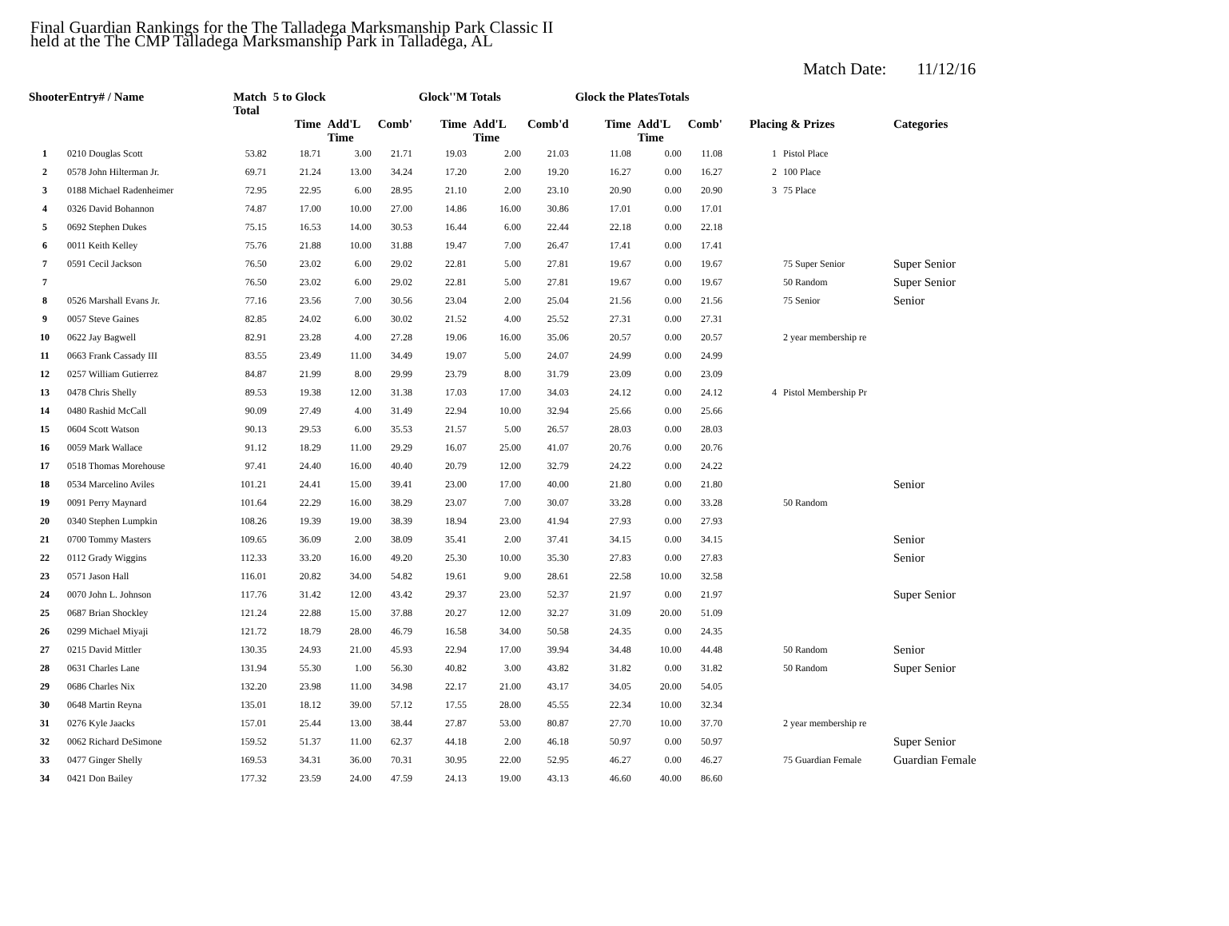Final Guardian Rankings for the The Talladega Marksmanship Park Classic II
held at the The CMP Talladega Marksmanship Park in Talladega, AL
Match Date: 11/12/16
| ShooterEntry# / Name | | Match Total | 5 to Glock | | | Glock''M Totals | | | Glock the PlatesTotals | | | | | |
| --- | --- | --- | --- | --- | --- | --- | --- | --- | --- | --- | --- | --- | --- | --- |
| | | | Time | Add'L Time | Comb' | Time | Add'L Time | Comb'd | Time | Add'L Time | Comb' | Placing & Prizes | | Categories |
| 1 | 0210 Douglas Scott | 53.82 | 18.71 | 3.00 | 21.71 | 19.03 | 2.00 | 21.03 | 11.08 | 0.00 | 11.08 | 1 | Pistol Place | |
| 2 | 0578 John Hilterman Jr. | 69.71 | 21.24 | 13.00 | 34.24 | 17.20 | 2.00 | 19.20 | 16.27 | 0.00 | 16.27 | 2 | 100 Place | |
| 3 | 0188 Michael Radenheimer | 72.95 | 22.95 | 6.00 | 28.95 | 21.10 | 2.00 | 23.10 | 20.90 | 0.00 | 20.90 | 3 | 75 Place | |
| 4 | 0326 David Bohannon | 74.87 | 17.00 | 10.00 | 27.00 | 14.86 | 16.00 | 30.86 | 17.01 | 0.00 | 17.01 | | | |
| 5 | 0692 Stephen Dukes | 75.15 | 16.53 | 14.00 | 30.53 | 16.44 | 6.00 | 22.44 | 22.18 | 0.00 | 22.18 | | | |
| 6 | 0011 Keith Kelley | 75.76 | 21.88 | 10.00 | 31.88 | 19.47 | 7.00 | 26.47 | 17.41 | 0.00 | 17.41 | | | |
| 7 | 0591 Cecil Jackson | 76.50 | 23.02 | 6.00 | 29.02 | 22.81 | 5.00 | 27.81 | 19.67 | 0.00 | 19.67 | | 75 Super Senior | Super Senior |
| 7 | | 76.50 | 23.02 | 6.00 | 29.02 | 22.81 | 5.00 | 27.81 | 19.67 | 0.00 | 19.67 | | 50 Random | Super Senior |
| 8 | 0526 Marshall Evans Jr. | 77.16 | 23.56 | 7.00 | 30.56 | 23.04 | 2.00 | 25.04 | 21.56 | 0.00 | 21.56 | | 75 Senior | Senior |
| 9 | 0057 Steve Gaines | 82.85 | 24.02 | 6.00 | 30.02 | 21.52 | 4.00 | 25.52 | 27.31 | 0.00 | 27.31 | | | |
| 10 | 0622 Jay Bagwell | 82.91 | 23.28 | 4.00 | 27.28 | 19.06 | 16.00 | 35.06 | 20.57 | 0.00 | 20.57 | | 2 year membership re | |
| 11 | 0663 Frank Cassady III | 83.55 | 23.49 | 11.00 | 34.49 | 19.07 | 5.00 | 24.07 | 24.99 | 0.00 | 24.99 | | | |
| 12 | 0257 William Gutierrez | 84.87 | 21.99 | 8.00 | 29.99 | 23.79 | 8.00 | 31.79 | 23.09 | 0.00 | 23.09 | | | |
| 13 | 0478 Chris Shelly | 89.53 | 19.38 | 12.00 | 31.38 | 17.03 | 17.00 | 34.03 | 24.12 | 0.00 | 24.12 | 4 | Pistol Membership Pr | |
| 14 | 0480 Rashid McCall | 90.09 | 27.49 | 4.00 | 31.49 | 22.94 | 10.00 | 32.94 | 25.66 | 0.00 | 25.66 | | | |
| 15 | 0604 Scott Watson | 90.13 | 29.53 | 6.00 | 35.53 | 21.57 | 5.00 | 26.57 | 28.03 | 0.00 | 28.03 | | | |
| 16 | 0059 Mark Wallace | 91.12 | 18.29 | 11.00 | 29.29 | 16.07 | 25.00 | 41.07 | 20.76 | 0.00 | 20.76 | | | |
| 17 | 0518 Thomas Morehouse | 97.41 | 24.40 | 16.00 | 40.40 | 20.79 | 12.00 | 32.79 | 24.22 | 0.00 | 24.22 | | | |
| 18 | 0534 Marcelino Aviles | 101.21 | 24.41 | 15.00 | 39.41 | 23.00 | 17.00 | 40.00 | 21.80 | 0.00 | 21.80 | | | Senior |
| 19 | 0091 Perry Maynard | 101.64 | 22.29 | 16.00 | 38.29 | 23.07 | 7.00 | 30.07 | 33.28 | 0.00 | 33.28 | | 50 Random | |
| 20 | 0340 Stephen Lumpkin | 108.26 | 19.39 | 19.00 | 38.39 | 18.94 | 23.00 | 41.94 | 27.93 | 0.00 | 27.93 | | | |
| 21 | 0700 Tommy Masters | 109.65 | 36.09 | 2.00 | 38.09 | 35.41 | 2.00 | 37.41 | 34.15 | 0.00 | 34.15 | | | Senior |
| 22 | 0112 Grady Wiggins | 112.33 | 33.20 | 16.00 | 49.20 | 25.30 | 10.00 | 35.30 | 27.83 | 0.00 | 27.83 | | | Senior |
| 23 | 0571 Jason Hall | 116.01 | 20.82 | 34.00 | 54.82 | 19.61 | 9.00 | 28.61 | 22.58 | 10.00 | 32.58 | | | |
| 24 | 0070 John L. Johnson | 117.76 | 31.42 | 12.00 | 43.42 | 29.37 | 23.00 | 52.37 | 21.97 | 0.00 | 21.97 | | | Super Senior |
| 25 | 0687 Brian Shockley | 121.24 | 22.88 | 15.00 | 37.88 | 20.27 | 12.00 | 32.27 | 31.09 | 20.00 | 51.09 | | | |
| 26 | 0299 Michael Miyaji | 121.72 | 18.79 | 28.00 | 46.79 | 16.58 | 34.00 | 50.58 | 24.35 | 0.00 | 24.35 | | | |
| 27 | 0215 David Mittler | 130.35 | 24.93 | 21.00 | 45.93 | 22.94 | 17.00 | 39.94 | 34.48 | 10.00 | 44.48 | | 50 Random | Senior |
| 28 | 0631 Charles Lane | 131.94 | 55.30 | 1.00 | 56.30 | 40.82 | 3.00 | 43.82 | 31.82 | 0.00 | 31.82 | | 50 Random | Super Senior |
| 29 | 0686 Charles Nix | 132.20 | 23.98 | 11.00 | 34.98 | 22.17 | 21.00 | 43.17 | 34.05 | 20.00 | 54.05 | | | |
| 30 | 0648 Martin Reyna | 135.01 | 18.12 | 39.00 | 57.12 | 17.55 | 28.00 | 45.55 | 22.34 | 10.00 | 32.34 | | | |
| 31 | 0276 Kyle Jaacks | 157.01 | 25.44 | 13.00 | 38.44 | 27.87 | 53.00 | 80.87 | 27.70 | 10.00 | 37.70 | | 2 year membership re | |
| 32 | 0062 Richard DeSimone | 159.52 | 51.37 | 11.00 | 62.37 | 44.18 | 2.00 | 46.18 | 50.97 | 0.00 | 50.97 | | | Super Senior |
| 33 | 0477 Ginger Shelly | 169.53 | 34.31 | 36.00 | 70.31 | 30.95 | 22.00 | 52.95 | 46.27 | 0.00 | 46.27 | | 75 Guardian Female | Guardian Female |
| 34 | 0421 Don Bailey | 177.32 | 23.59 | 24.00 | 47.59 | 24.13 | 19.00 | 43.13 | 46.60 | 40.00 | 86.60 | | | |